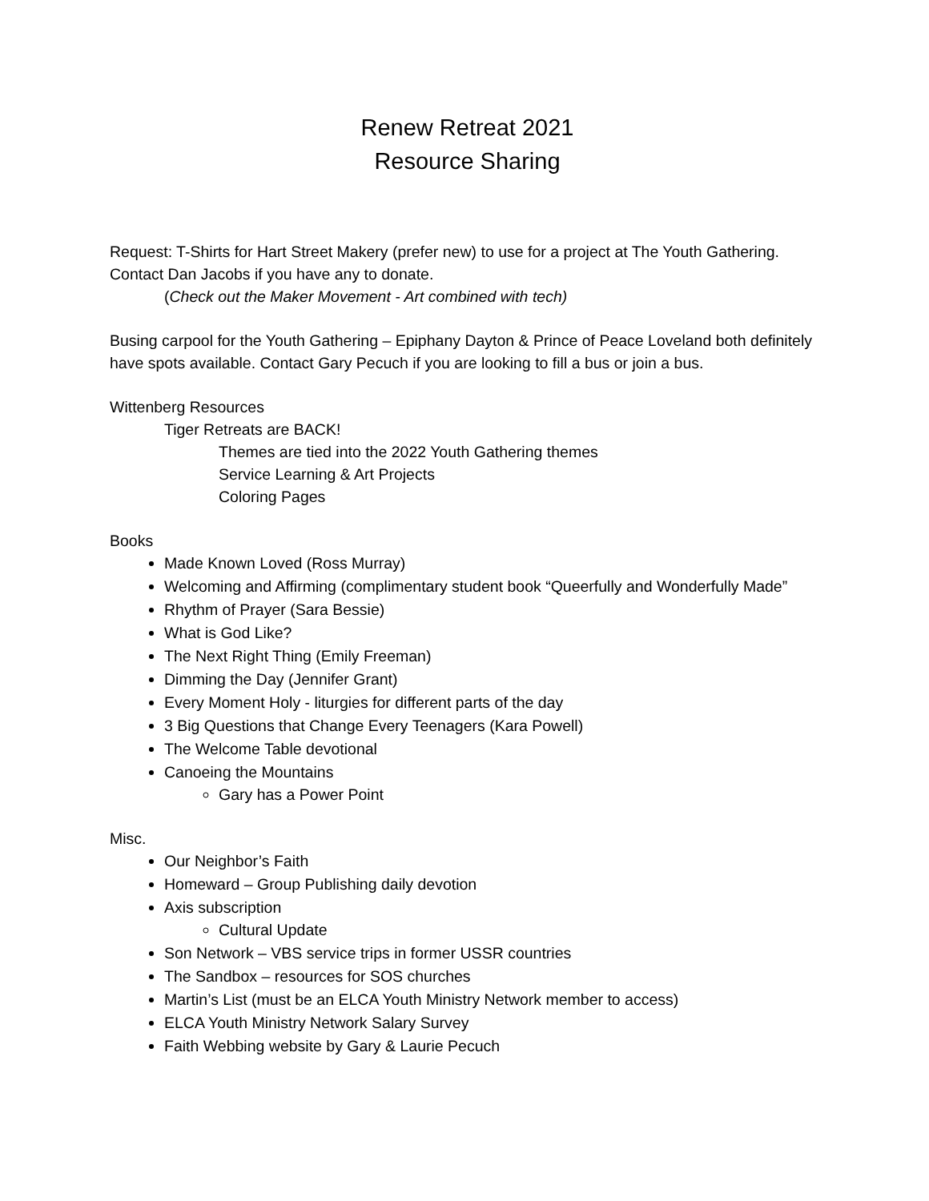Renew Retreat 2021
Resource Sharing
Request: T-Shirts for Hart Street Makery (prefer new) to use for a project at The Youth Gathering. Contact Dan Jacobs if you have any to donate.
(Check out the Maker Movement - Art combined with tech)
Busing carpool for the Youth Gathering – Epiphany Dayton & Prince of Peace Loveland both definitely have spots available. Contact Gary Pecuch if you are looking to fill a bus or join a bus.
Wittenberg Resources
Tiger Retreats are BACK!
Themes are tied into the 2022 Youth Gathering themes
Service Learning & Art Projects
Coloring Pages
Books
Made Known Loved (Ross Murray)
Welcoming and Affirming (complimentary student book “Queerfully and Wonderfully Made”
Rhythm of Prayer (Sara Bessie)
What is God Like?
The Next Right Thing (Emily Freeman)
Dimming the Day (Jennifer Grant)
Every Moment Holy - liturgies for different parts of the day
3 Big Questions that Change Every Teenagers (Kara Powell)
The Welcome Table devotional
Canoeing the Mountains
Gary has a Power Point
Misc.
Our Neighbor’s Faith
Homeward – Group Publishing daily devotion
Axis subscription
Cultural Update
Son Network – VBS service trips in former USSR countries
The Sandbox – resources for SOS churches
Martin’s List (must be an ELCA Youth Ministry Network member to access)
ELCA Youth Ministry Network Salary Survey
Faith Webbing website by Gary & Laurie Pecuch